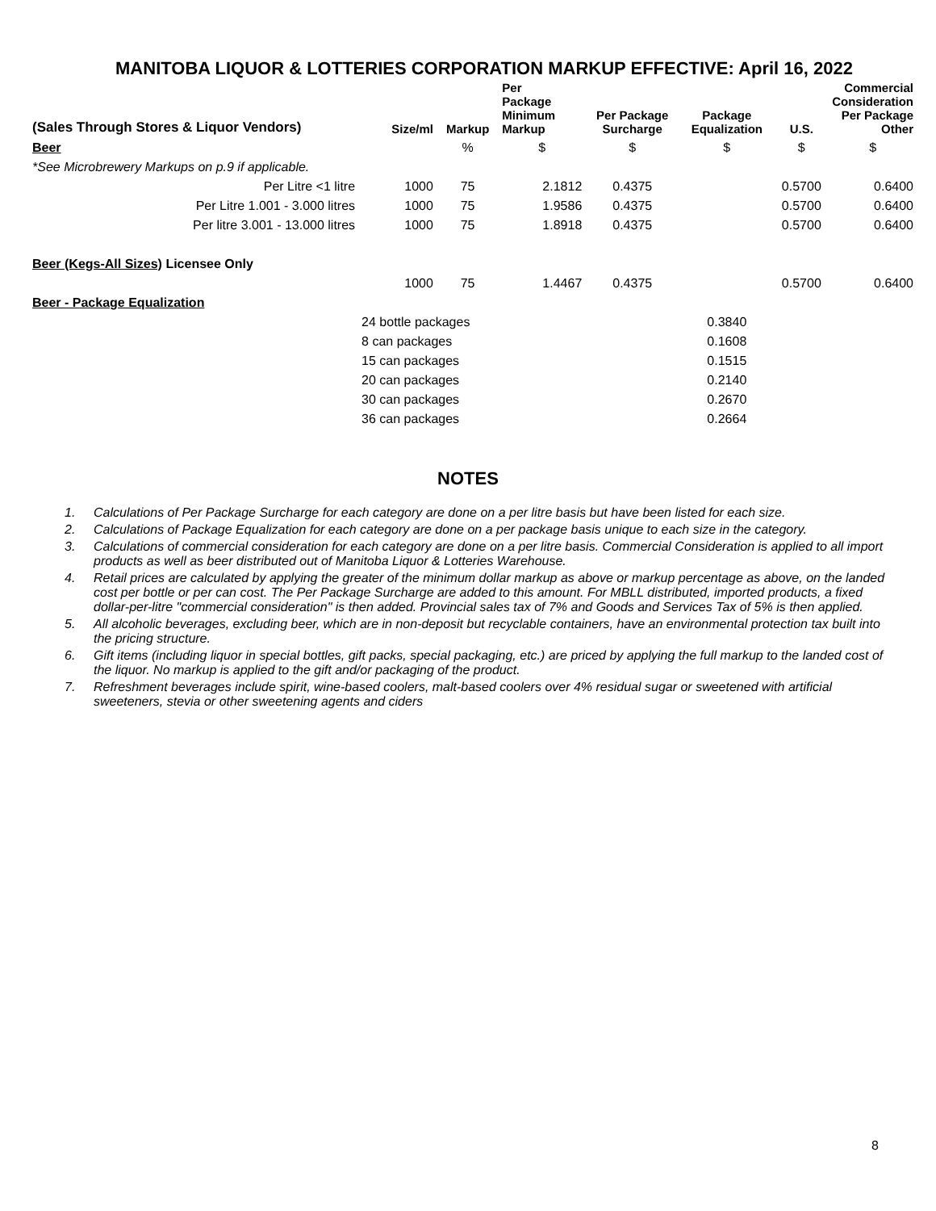MANITOBA LIQUOR & LOTTERIES CORPORATION MARKUP EFFECTIVE: April 16, 2022
| (Sales Through Stores & Liquor Vendors) | Size/ml | Markup | Per Package Minimum Markup | Per Package Surcharge | Package Equalization | U.S. | Commercial Consideration Per Package Other |
| --- | --- | --- | --- | --- | --- | --- | --- |
| Beer | | % | $ | $ | $ | $ | $ |
| *See Microbrewery Markups on p.9 if applicable. | | | | | | | |
| Per Litre <1 litre | 1000 | 75 | 2.1812 | 0.4375 | | 0.5700 | 0.6400 |
| Per Litre 1.001 - 3.000 litres | 1000 | 75 | 1.9586 | 0.4375 | | 0.5700 | 0.6400 |
| Per litre 3.001 - 13.000 litres | 1000 | 75 | 1.8918 | 0.4375 | | 0.5700 | 0.6400 |
| Beer (Kegs-All Sizes) Licensee Only | | | | | | | |
| | 1000 | 75 | 1.4467 | 0.4375 | | 0.5700 | 0.6400 |
| Beer - Package Equalization | | | | | | | |
| | 24 bottle packages | | | | 0.3840 | | |
| | 8 can packages | | | | 0.1608 | | |
| | 15 can packages | | | | 0.1515 | | |
| | 20 can packages | | | | 0.2140 | | |
| | 30 can packages | | | | 0.2670 | | |
| | 36 can packages | | | | 0.2664 | | |
NOTES
1. Calculations of Per Package Surcharge for each category are done on a per litre basis but have been listed for each size.
2. Calculations of Package Equalization for each category are done on a per package basis unique to each size in the category.
3. Calculations of commercial consideration for each category are done on a per litre basis. Commercial Consideration is applied to all import products as well as beer distributed out of Manitoba Liquor & Lotteries Warehouse.
4. Retail prices are calculated by applying the greater of the minimum dollar markup as above or markup percentage as above, on the landed cost per bottle or per can cost. The Per Package Surcharge are added to this amount. For MBLL distributed, imported products, a fixed dollar-per-litre "commercial consideration" is then added. Provincial sales tax of 7% and Goods and Services Tax of 5% is then applied.
5. All alcoholic beverages, excluding beer, which are in non-deposit but recyclable containers, have an environmental protection tax built into the pricing structure.
6. Gift items (including liquor in special bottles, gift packs, special packaging, etc.) are priced by applying the full markup to the landed cost of the liquor. No markup is applied to the gift and/or packaging of the product.
7. Refreshment beverages include spirit, wine-based coolers, malt-based coolers over 4% residual sugar or sweetened with artificial sweeteners, stevia or other sweetening agents and ciders
8